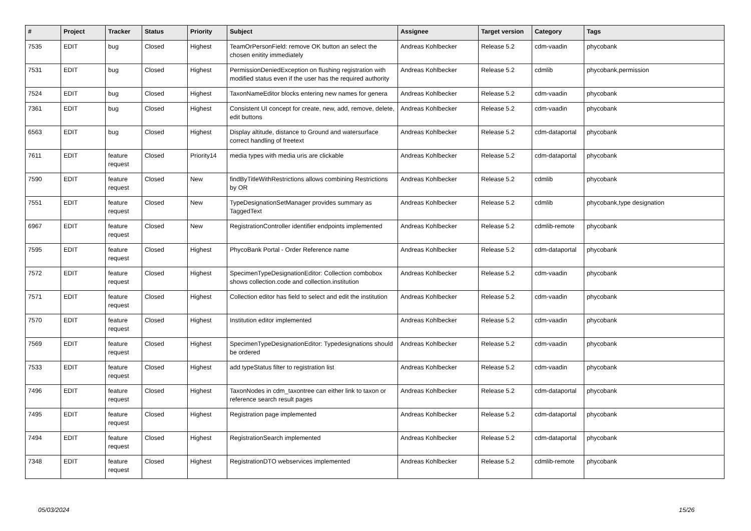| # | Project | Tracker | Status | Priority | Subject | Assignee | Target version | Category | Tags |
| --- | --- | --- | --- | --- | --- | --- | --- | --- | --- |
| 7535 | EDIT | bug | Closed | Highest | TeamOrPersonField: remove OK button an select the chosen enitity immediately | Andreas Kohlbecker | Release 5.2 | cdm-vaadin | phycobank |
| 7531 | EDIT | bug | Closed | Highest | PermissionDeniedException on flushing registration with modified status even if the user has the required authority | Andreas Kohlbecker | Release 5.2 | cdmlib | phycobank,permission |
| 7524 | EDIT | bug | Closed | Highest | TaxonNameEditor blocks entering new names for genera | Andreas Kohlbecker | Release 5.2 | cdm-vaadin | phycobank |
| 7361 | EDIT | bug | Closed | Highest | Consistent UI concept for create, new, add, remove, delete, edit buttons | Andreas Kohlbecker | Release 5.2 | cdm-vaadin | phycobank |
| 6563 | EDIT | bug | Closed | Highest | Display altitude, distance to Ground and watersurface correct handling of freetext | Andreas Kohlbecker | Release 5.2 | cdm-dataportal | phycobank |
| 7611 | EDIT | feature request | Closed | Priority14 | media types with media uris are clickable | Andreas Kohlbecker | Release 5.2 | cdm-dataportal | phycobank |
| 7590 | EDIT | feature request | Closed | New | findByTitleWithRestrictions allows combining Restrictions by OR | Andreas Kohlbecker | Release 5.2 | cdmlib | phycobank |
| 7551 | EDIT | feature request | Closed | New | TypeDesignationSetManager provides summary as TaggedText | Andreas Kohlbecker | Release 5.2 | cdmlib | phycobank,type designation |
| 6967 | EDIT | feature request | Closed | New | RegistrationController identifier endpoints implemented | Andreas Kohlbecker | Release 5.2 | cdmlib-remote | phycobank |
| 7595 | EDIT | feature request | Closed | Highest | PhycoBank Portal - Order Reference name | Andreas Kohlbecker | Release 5.2 | cdm-dataportal | phycobank |
| 7572 | EDIT | feature request | Closed | Highest | SpecimenTypeDesignationEditor: Collection combobox shows collection.code and collection.institution | Andreas Kohlbecker | Release 5.2 | cdm-vaadin | phycobank |
| 7571 | EDIT | feature request | Closed | Highest | Collection editor has field to select and edit the institution | Andreas Kohlbecker | Release 5.2 | cdm-vaadin | phycobank |
| 7570 | EDIT | feature request | Closed | Highest | Institution editor implemented | Andreas Kohlbecker | Release 5.2 | cdm-vaadin | phycobank |
| 7569 | EDIT | feature request | Closed | Highest | SpecimenTypeDesignationEditor: Typedesignations should be ordered | Andreas Kohlbecker | Release 5.2 | cdm-vaadin | phycobank |
| 7533 | EDIT | feature request | Closed | Highest | add typeStatus filter to registration list | Andreas Kohlbecker | Release 5.2 | cdm-vaadin | phycobank |
| 7496 | EDIT | feature request | Closed | Highest | TaxonNodes in cdm_taxontree can either link to taxon or reference search result pages | Andreas Kohlbecker | Release 5.2 | cdm-dataportal | phycobank |
| 7495 | EDIT | feature request | Closed | Highest | Registration page implemented | Andreas Kohlbecker | Release 5.2 | cdm-dataportal | phycobank |
| 7494 | EDIT | feature request | Closed | Highest | RegistrationSearch implemented | Andreas Kohlbecker | Release 5.2 | cdm-dataportal | phycobank |
| 7348 | EDIT | feature request | Closed | Highest | RegistrationDTO webservices implemented | Andreas Kohlbecker | Release 5.2 | cdmlib-remote | phycobank |
05/03/2024 15/26